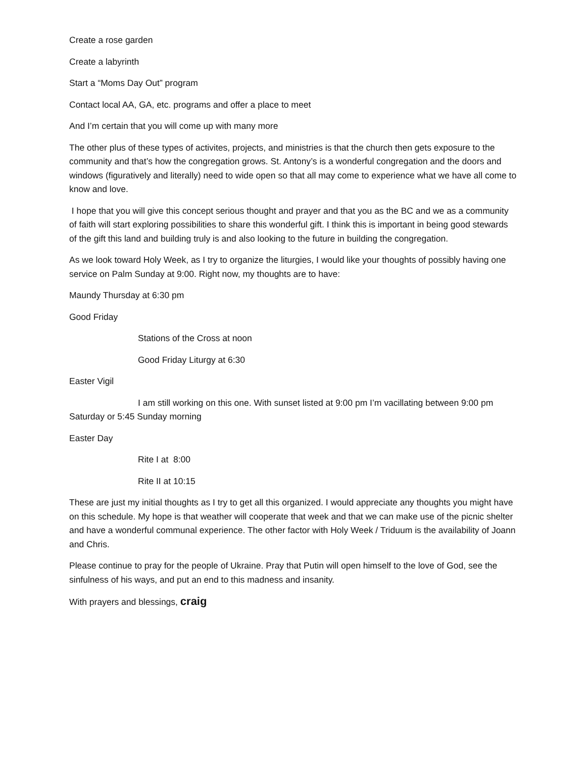Create a rose garden
Create a labyrinth
Start a “Moms Day Out” program
Contact local AA, GA, etc. programs and offer a place to meet
And I’m certain that you will come up with many more
The other plus of these types of activites, projects, and ministries is that the church then gets exposure to the community and that’s how the congregation grows. St. Antony’s is a wonderful congregation and the doors and windows (figuratively and literally) need to wide open so that all may come to experience what we have all come to know and love.
I hope that you will give this concept serious thought and prayer and that you as the BC and we as a community of faith will start exploring possibilities to share this wonderful gift. I think this is important in being good stewards of the gift this land and building truly is and also looking to the future in building the congregation.
As we look toward Holy Week, as I try to organize the liturgies, I would like your thoughts of possibly having one service on Palm Sunday at 9:00. Right now, my thoughts are to have:
Maundy Thursday at 6:30 pm
Good Friday
Stations of the Cross at noon
Good Friday Liturgy at 6:30
Easter Vigil
I am still working on this one. With sunset listed at 9:00 pm I’m vacillating between 9:00 pm Saturday or 5:45 Sunday morning
Easter Day
Rite I at 8:00
Rite II at 10:15
These are just my initial thoughts as I try to get all this organized. I would appreciate any thoughts you might have on this schedule. My hope is that weather will cooperate that week and that we can make use of the picnic shelter and have a wonderful communal experience. The other factor with Holy Week / Triduum is the availability of Joann and Chris.
Please continue to pray for the people of Ukraine. Pray that Putin will open himself to the love of God, see the sinfulness of his ways, and put an end to this madness and insanity.
With prayers and blessings, craig